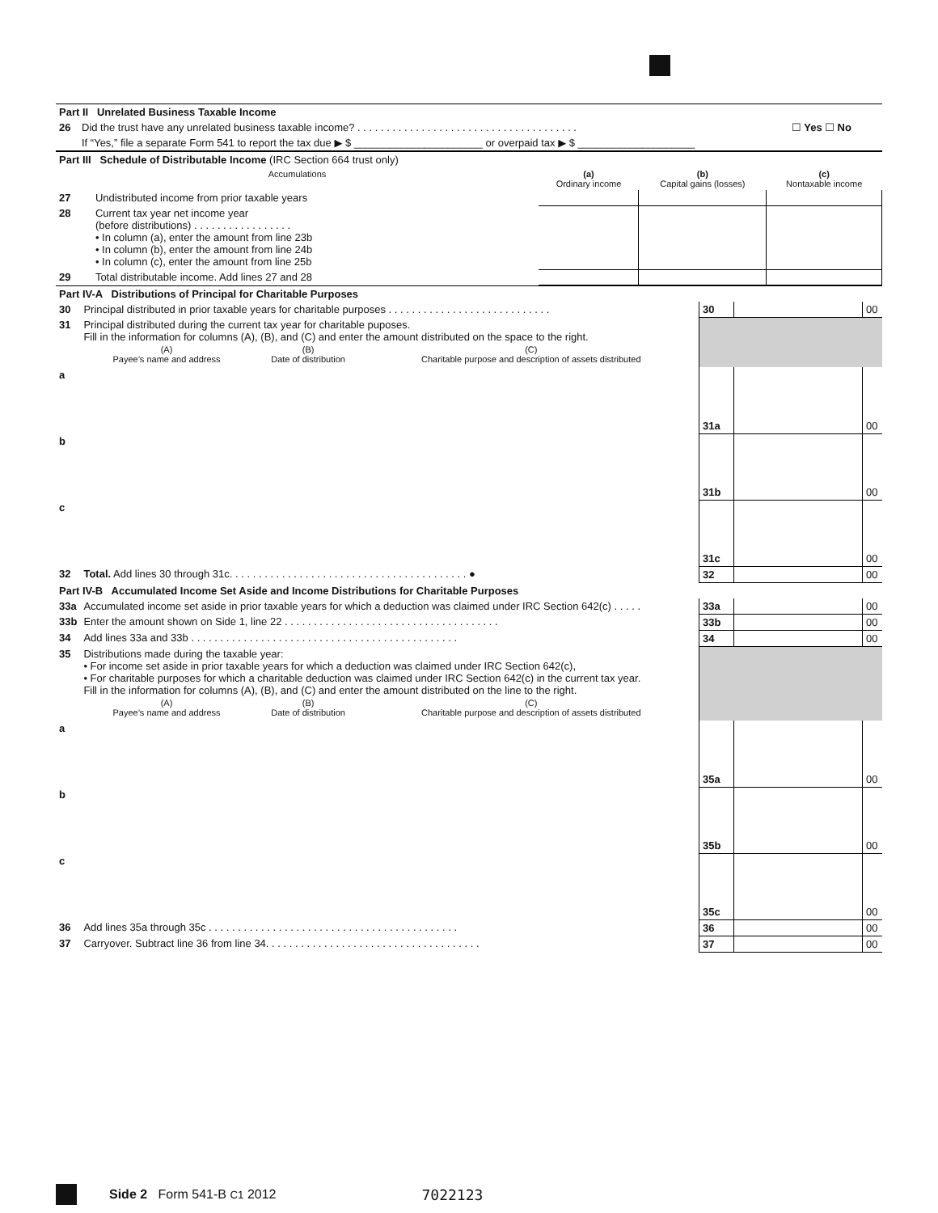| Part II Unrelated Business Taxable Income | | |
| 26 | Did the trust have any unrelated business taxable income? . . . . . . . . . . . . . . . . . . . . . . . . . . . . . . . . . . . . . . | ☐ Yes ☐ No |
| | If “Yes,” file a separate Form 541 to report the tax due ▶ $ ______________________ or overpaid tax ▶ $ ____________________ | |
| Part III Schedule of Distributable Income (IRC Section 664 trust only) | | | | |
| Accumulations | | (a) Ordinary income | (b) Capital gains (losses) | (c) Nontaxable income |
| 27 | Undistributed income from prior taxable years | | | |
| 28 | Current tax year net income year (before distributions) . . . . . . . . . . . . . . . . . • In column (a), enter the amount from line 23b • In column (b), enter the amount from line 24b • In column (c), enter the amount from line 25b | | | |
| 29 | Total distributable income. Add lines 27 and 28 | | | |
| Part IV-A Distributions of Principal for Charitable Purposes | | | | |
| 30 | Principal distributed in prior taxable years for charitable purposes . . . . . . . . . . . . . . . . . . . . . . . . . . . . | 30 | | 00 |
| 31 | Principal distributed during the current tax year for charitable puposes. Fill in the information for columns (A), (B), and (C) and enter the amount distributed on the space to the right. / (A) Payee’s name and address / (B) Date of distribution / (C) Charitable purpose and description of assets distributed / | | | |
| a | | 31a | | 00 |
| b | | 31b | | 00 |
| c | | 31c | | 00 |
| 32 | Total. Add lines 30 through 31c. . . . . . . . . . . . . . . . . . . . . . . . . . . . . . . . . . . . . . . . . ● | 32 | | 00 |
| Part IV-B Accumulated Income Set Aside and Income Distributions for Charitable Purposes | | | | |
| 33a | Accumulated income set aside in prior taxable years for which a deduction was claimed under IRC Section 642(c) . . . . . | 33a | | 00 |
| 33b | Enter the amount shown on Side 1, line 22 . . . . . . . . . . . . . . . . . . . . . . . . . . . . . . . . . . . . . | 33b | | 00 |
| 34 | Add lines 33a and 33b . . . . . . . . . . . . . . . . . . . . . . . . . . . . . . . . . . . . . . . . . . . . . . | 34 | | 00 |
| 35 | Distributions made during the taxable year: • For income set aside in prior taxable years for which a deduction was claimed under IRC Section 642(c), • For charitable purposes for which a charitable deduction was claimed under IRC Section 642(c) in the current tax year. Fill in the information for columns (A), (B), and (C) and enter the amount distributed on the line to the right. / (A) Payee’s name and address / (B) Date of distribution / (C) Charitable purpose and description of assets distributed / | | | |
| a | | 35a | | 00 |
| b | | 35b | | 00 |
| c | | 35c | | 00 |
| 36 | Add lines 35a through 35c . . . . . . . . . . . . . . . . . . . . . . . . . . . . . . . . . . . . . . . . . . . | 36 | | 00 |
| 37 | Carryover. Subtract line 36 from line 34. . . . . . . . . . . . . . . . . . . . . . . . . . . . . . . . . . . . . | 37 | | 00 |
Side 2 Form 541-B C1 2012 7022123